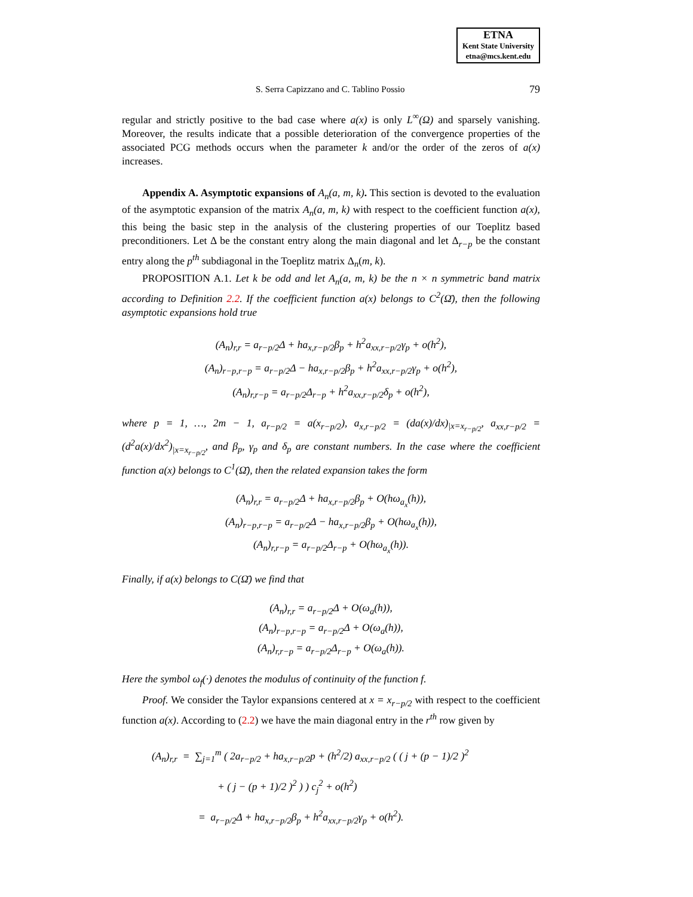ETNA
Kent State University
etna@mcs.kent.edu
S. Serra Capizzano and C. Tablino Possio 79
regular and strictly positive to the bad case where a(x) is only L<sup>∞</sup>(Ω) and sparsely vanishing. Moreover, the results indicate that a possible deterioration of the convergence properties of the associated PCG methods occurs when the parameter k and/or the order of the zeros of a(x) increases.
Appendix A. Asymptotic expansions of A<sub>n</sub>(a, m, k). This section is devoted to the evaluation of the asymptotic expansion of the matrix A<sub>n</sub>(a, m, k) with respect to the coefficient function a(x), this being the basic step in the analysis of the clustering properties of our Toeplitz based preconditioners. Let Δ be the constant entry along the main diagonal and let Δ<sub>r−p</sub> be the constant entry along the p<sup>th</sup> subdiagonal in the Toeplitz matrix Δ<sub>n</sub>(m, k).
PROPOSITION A.1. Let k be odd and let A<sub>n</sub>(a, m, k) be the n × n symmetric band matrix according to Definition 2.2. If the coefficient function a(x) belongs to C<sup>2</sup>(Ω̄), then the following asymptotic expansions hold true
(A<sub>n</sub>)<sub>r,r</sub> = a<sub>r−p/2</sub>Δ + ha<sub>x,r−p/2</sub>β<sub>p</sub> + h<sup>2</sup>a<sub>xx,r−p/2</sub>γ<sub>p</sub> + o(h<sup>2</sup>),
(A<sub>n</sub>)<sub>r−p,r−p</sub> = a<sub>r−p/2</sub>Δ − ha<sub>x,r−p/2</sub>β<sub>p</sub> + h<sup>2</sup>a<sub>xx,r−p/2</sub>γ<sub>p</sub> + o(h<sup>2</sup>),
(A<sub>n</sub>)<sub>r,r−p</sub> = a<sub>r−p/2</sub>Δ<sub>r−p</sub> + h<sup>2</sup>a<sub>xx,r−p/2</sub>δ<sub>p</sub> + o(h<sup>2</sup>),
where p = 1, …, 2m − 1, a<sub>r−p/2</sub> = a(x<sub>r−p/2</sub>), a<sub>x,r−p/2</sub> = (da(x)/dx)<sub>|x=x<sub>r−p/2</sub></sub>, a<sub>xx,r−p/2</sub> = (d<sup>2</sup>a(x)/dx<sup>2</sup>)<sub>|x=x<sub>r−p/2</sub></sub>, and β<sub>p</sub>, γ<sub>p</sub> and δ<sub>p</sub> are constant numbers. In the case where the coefficient function a(x) belongs to C<sup>1</sup>(Ω̄), then the related expansion takes the form
(A<sub>n</sub>)<sub>r,r</sub> = a<sub>r−p/2</sub>Δ + ha<sub>x,r−p/2</sub>β<sub>p</sub> + O(hω<sub>a<sub>x</sub></sub>(h)),
(A<sub>n</sub>)<sub>r−p,r−p</sub> = a<sub>r−p/2</sub>Δ − ha<sub>x,r−p/2</sub>β<sub>p</sub> + O(hω<sub>a<sub>x</sub></sub>(h)),
(A<sub>n</sub>)<sub>r,r−p</sub> = a<sub>r−p/2</sub>Δ<sub>r−p</sub> + O(hω<sub>a<sub>x</sub></sub>(h)).
Finally, if a(x) belongs to C(Ω̄) we find that
(A<sub>n</sub>)<sub>r,r</sub> = a<sub>r−p/2</sub>Δ + O(ω<sub>a</sub>(h)),
(A<sub>n</sub>)<sub>r−p,r−p</sub> = a<sub>r−p/2</sub>Δ + O(ω<sub>a</sub>(h)),
(A<sub>n</sub>)<sub>r,r−p</sub> = a<sub>r−p/2</sub>Δ<sub>r−p</sub> + O(ω<sub>a</sub>(h)).
Here the symbol ω<sub>f</sub>(·) denotes the modulus of continuity of the function f.
Proof. We consider the Taylor expansions centered at x = x<sub>r−p/2</sub> with respect to the coefficient function a(x). According to (2.2) we have the main diagonal entry in the r<sup>th</sup> row given by
(A<sub>n</sub>)<sub>r,r</sub> = ∑<sub>j=1</sub><sup>m</sup> ( 2a<sub>r−p/2</sub> + ha<sub>x,r−p/2</sub>p + (h<sup>2</sup>/2) a<sub>xx,r−p/2</sub> ( ( j + (p − 1)/2 )<sup>2</sup>
+ ( j − (p + 1)/2 )<sup>2</sup> ) ) c<sub>j</sub><sup>2</sup> + o(h<sup>2</sup>)
= a<sub>r−p/2</sub>Δ + ha<sub>x,r−p/2</sub>β<sub>p</sub> + h<sup>2</sup>a<sub>xx,r−p/2</sub>γ<sub>p</sub> + o(h<sup>2</sup>).